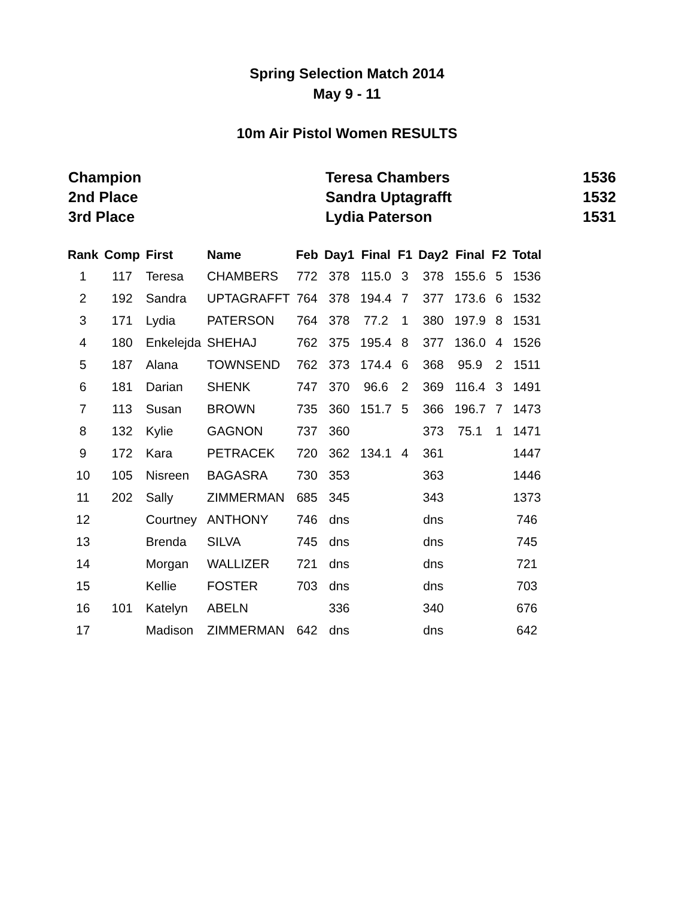Spring Selection Match 2014
May 9 - 11
10m Air Pistol Women RESULTS
| Champion | Teresa Chambers | 1536 |
| 2nd Place | Sandra Uptagrafft | 1532 |
| 3rd Place | Lydia Paterson | 1531 |
| Rank | Comp | First | Name | Feb | Day1 | Final | F1 | Day2 | Final | F2 | Total |
| --- | --- | --- | --- | --- | --- | --- | --- | --- | --- | --- | --- |
| 1 | 117 | Teresa | CHAMBERS | 772 | 378 | 115.0 | 3 | 378 | 155.6 | 5 | 1536 |
| 2 | 192 | Sandra | UPTAGRAFFT | 764 | 378 | 194.4 | 7 | 377 | 173.6 | 6 | 1532 |
| 3 | 171 | Lydia | PATERSON | 764 | 378 | 77.2 | 1 | 380 | 197.9 | 8 | 1531 |
| 4 | 180 | Enkelejda | SHEHAJ | 762 | 375 | 195.4 | 8 | 377 | 136.0 | 4 | 1526 |
| 5 | 187 | Alana | TOWNSEND | 762 | 373 | 174.4 | 6 | 368 | 95.9 | 2 | 1511 |
| 6 | 181 | Darian | SHENK | 747 | 370 | 96.6 | 2 | 369 | 116.4 | 3 | 1491 |
| 7 | 113 | Susan | BROWN | 735 | 360 | 151.7 | 5 | 366 | 196.7 | 7 | 1473 |
| 8 | 132 | Kylie | GAGNON | 737 | 360 | | | 373 | 75.1 | 1 | 1471 |
| 9 | 172 | Kara | PETRACEK | 720 | 362 | 134.1 | 4 | 361 | | | 1447 |
| 10 | 105 | Nisreen | BAGASRA | 730 | 353 | | | 363 | | | 1446 |
| 11 | 202 | Sally | ZIMMERMAN | 685 | 345 | | | 343 | | | 1373 |
| 12 | | Courtney | ANTHONY | 746 | dns | | | dns | | | 746 |
| 13 | | Brenda | SILVA | 745 | dns | | | dns | | | 745 |
| 14 | | Morgan | WALLIZER | 721 | dns | | | dns | | | 721 |
| 15 | | Kellie | FOSTER | 703 | dns | | | dns | | | 703 |
| 16 | 101 | Katelyn | ABELN | | 336 | | | 340 | | | 676 |
| 17 | | Madison | ZIMMERMAN | 642 | dns | | | dns | | | 642 |